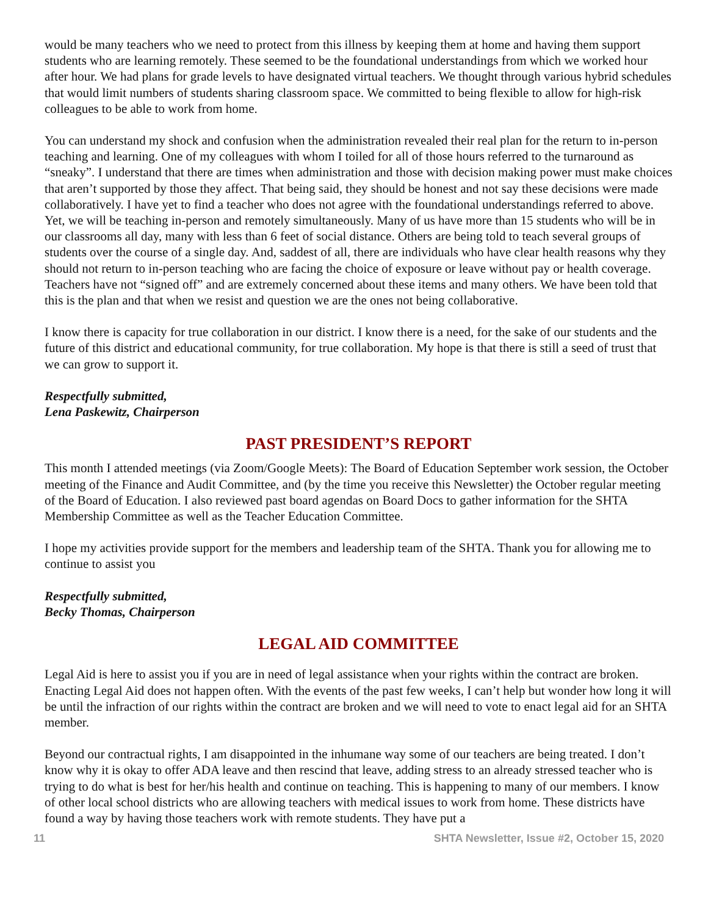would be many teachers who we need to protect from this illness by keeping them at home and having them support students who are learning remotely. These seemed to be the foundational understandings from which we worked hour after hour. We had plans for grade levels to have designated virtual teachers. We thought through various hybrid schedules that would limit numbers of students sharing classroom space. We committed to being flexible to allow for high-risk colleagues to be able to work from home.
You can understand my shock and confusion when the administration revealed their real plan for the return to in-person teaching and learning. One of my colleagues with whom I toiled for all of those hours referred to the turnaround as “sneaky”. I understand that there are times when administration and those with decision making power must make choices that aren’t supported by those they affect. That being said, they should be honest and not say these decisions were made collaboratively. I have yet to find a teacher who does not agree with the foundational understandings referred to above. Yet, we will be teaching in-person and remotely simultaneously. Many of us have more than 15 students who will be in our classrooms all day, many with less than 6 feet of social distance. Others are being told to teach several groups of students over the course of a single day. And, saddest of all, there are individuals who have clear health reasons why they should not return to in-person teaching who are facing the choice of exposure or leave without pay or health coverage. Teachers have not “signed off” and are extremely concerned about these items and many others. We have been told that this is the plan and that when we resist and question we are the ones not being collaborative.
I know there is capacity for true collaboration in our district. I know there is a need, for the sake of our students and the future of this district and educational community, for true collaboration. My hope is that there is still a seed of trust that we can grow to support it.
Respectfully submitted,
Lena Paskewitz, Chairperson
PAST PRESIDENT’S REPORT
This month I attended meetings (via Zoom/Google Meets): The Board of Education September work session, the October meeting of the Finance and Audit Committee, and (by the time you receive this Newsletter) the October regular meeting of the Board of Education. I also reviewed past board agendas on Board Docs to gather information for the SHTA Membership Committee as well as the Teacher Education Committee.
I hope my activities provide support for the members and leadership team of the SHTA. Thank you for allowing me to continue to assist you
Respectfully submitted,
Becky Thomas, Chairperson
LEGAL AID COMMITTEE
Legal Aid is here to assist you if you are in need of legal assistance when your rights within the contract are broken. Enacting Legal Aid does not happen often. With the events of the past few weeks, I can’t help but wonder how long it will be until the infraction of our rights within the contract are broken and we will need to vote to enact legal aid for an SHTA member.
Beyond our contractual rights, I am disappointed in the inhumane way some of our teachers are being treated. I don’t know why it is okay to offer ADA leave and then rescind that leave, adding stress to an already stressed teacher who is trying to do what is best for her/his health and continue on teaching. This is happening to many of our members. I know of other local school districts who are allowing teachers with medical issues to work from home. These districts have found a way by having those teachers work with remote students. They have put a
11 SHTA Newsletter, Issue #2, October 15, 2020